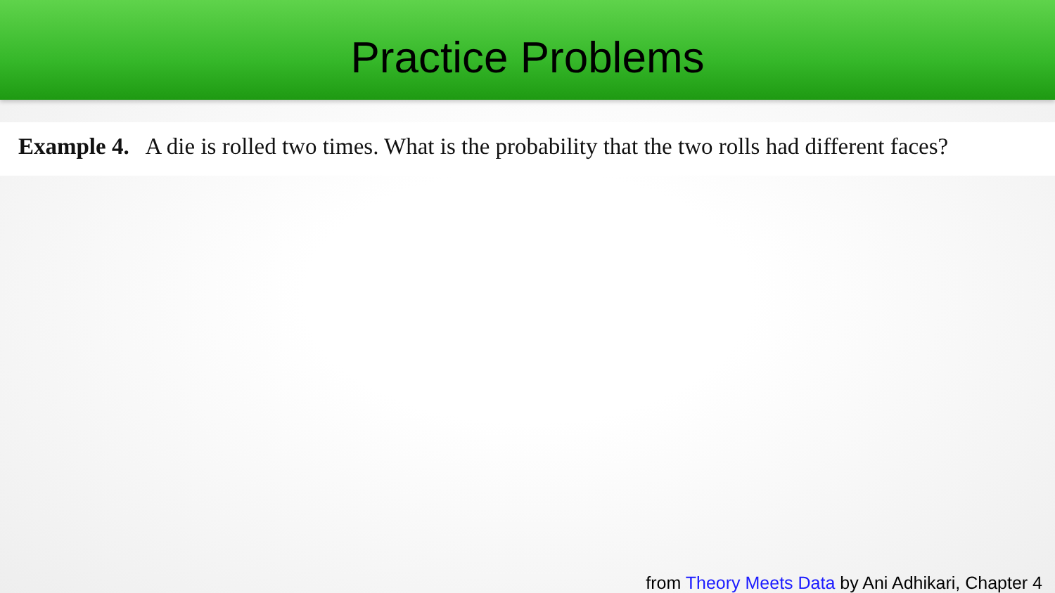Practice Problems
Example 4. A die is rolled two times. What is the probability that the two rolls had different faces?
from Theory Meets Data by Ani Adhikari, Chapter 4